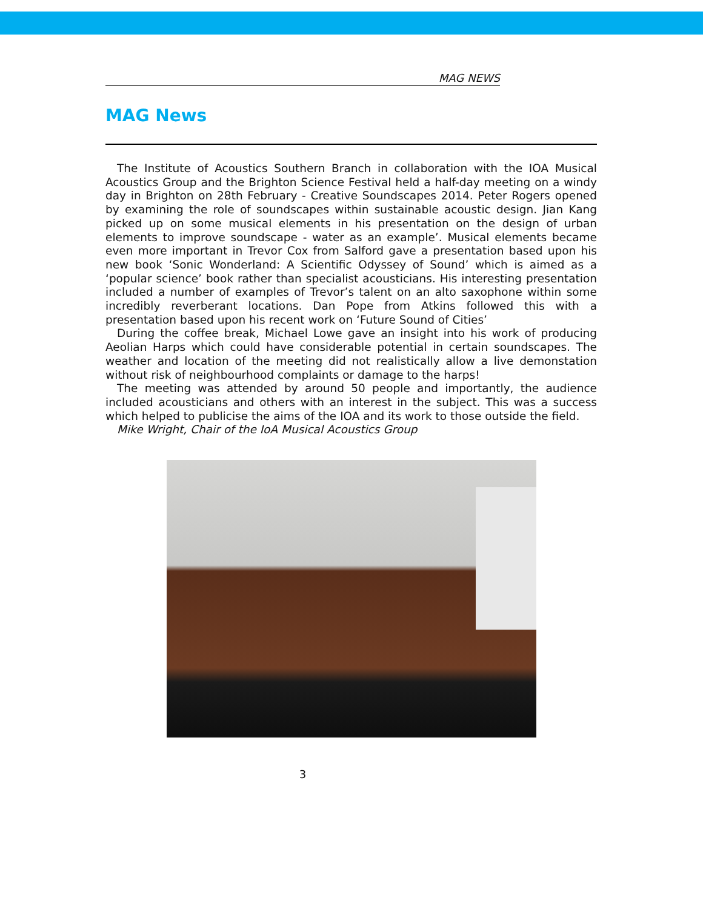MAG NEWS
MAG News
The Institute of Acoustics Southern Branch in collaboration with the IOA Musical Acoustics Group and the Brighton Science Festival held a half-day meeting on a windy day in Brighton on 28th February - Creative Soundscapes 2014. Peter Rogers opened by examining the role of soundscapes within sustainable acoustic design. Jian Kang picked up on some musical elements in his presentation on the design of urban elements to improve soundscape - water as an example’. Musical elements became even more important in Trevor Cox from Salford gave a presentation based upon his new book ‘Sonic Wonderland: A Scientific Odyssey of Sound’ which is aimed as a ‘popular science’ book rather than specialist acousticians. His interesting presentation included a number of examples of Trevor’s talent on an alto saxophone within some incredibly reverberant locations. Dan Pope from Atkins followed this with a presentation based upon his recent work on ‘Future Sound of Cities’
During the coffee break, Michael Lowe gave an insight into his work of producing Aeolian Harps which could have considerable potential in certain soundscapes. The weather and location of the meeting did not realistically allow a live demonstation without risk of neighbourhood complaints or damage to the harps!
The meeting was attended by around 50 people and importantly, the audience included acousticians and others with an interest in the subject. This was a success which helped to publicise the aims of the IOA and its work to those outside the field.
Mike Wright, Chair of the IoA Musical Acoustics Group
3